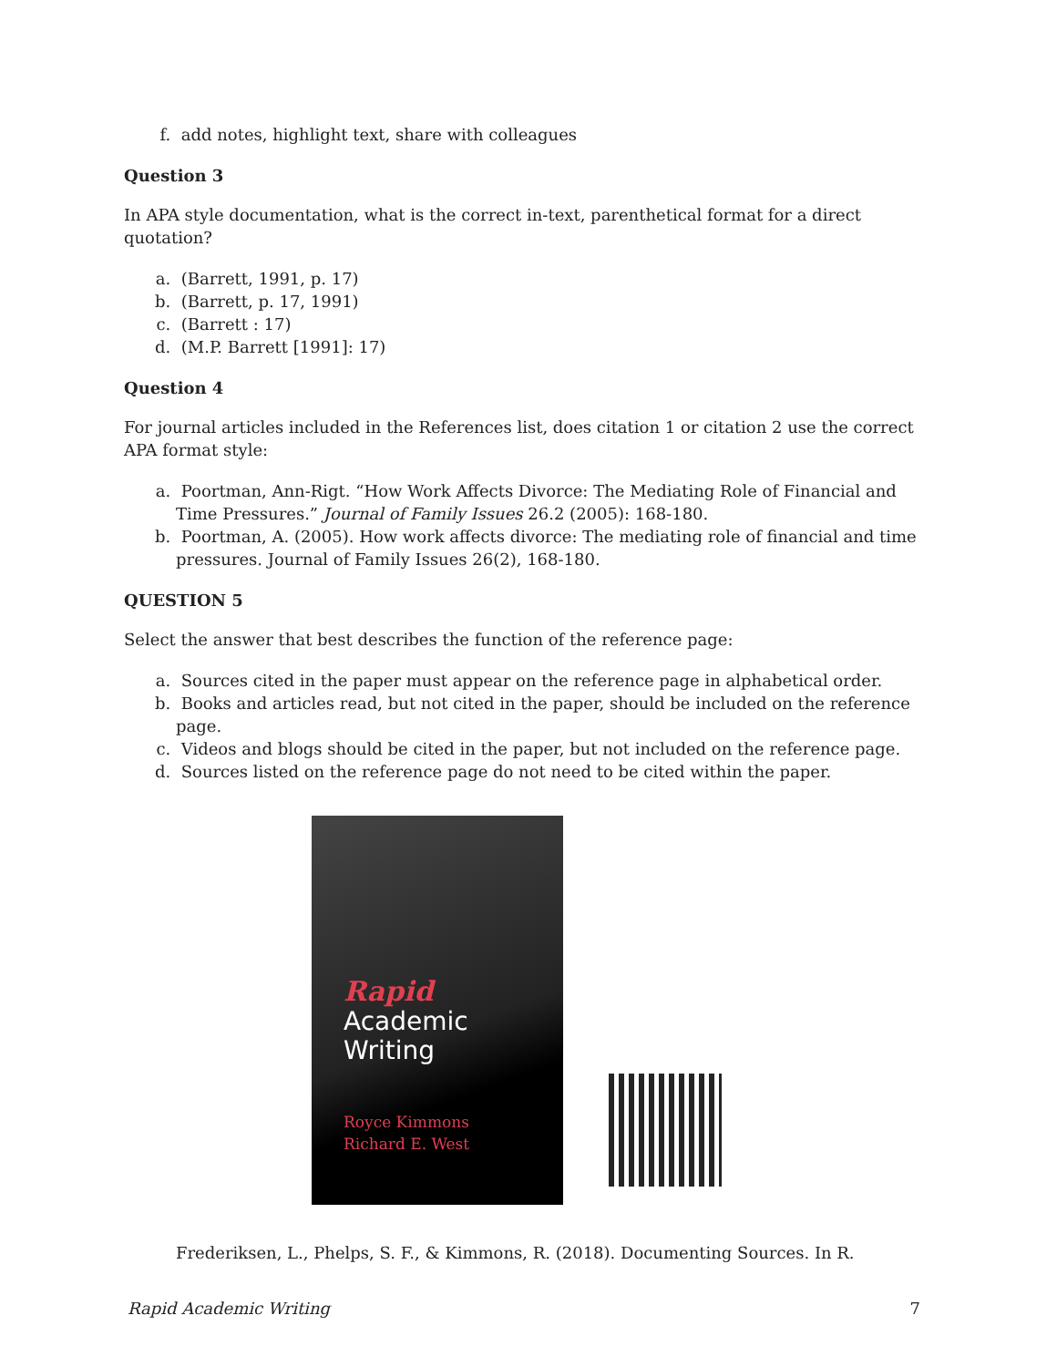f. add notes, highlight text, share with colleagues
Question 3
In APA style documentation, what is the correct in-text, parenthetical format for a direct quotation?
a. (Barrett, 1991, p. 17)
b. (Barrett, p. 17, 1991)
c. (Barrett : 17)
d. (M.P. Barrett [1991]: 17)
Question 4
For journal articles included in the References list, does citation 1 or citation 2 use the correct APA format style:
a. Poortman, Ann-Rigt. “How Work Affects Divorce: The Mediating Role of Financial and Time Pressures.” Journal of Family Issues 26.2 (2005): 168-180.
b. Poortman, A. (2005). How work affects divorce: The mediating role of financial and time pressures. Journal of Family Issues 26(2), 168-180.
QUESTION 5
Select the answer that best describes the function of the reference page:
a. Sources cited in the paper must appear on the reference page in alphabetical order.
b. Books and articles read, but not cited in the paper, should be included on the reference page.
c. Videos and blogs should be cited in the paper, but not included on the reference page.
d. Sources listed on the reference page do not need to be cited within the paper.
Rapid
Academic
Writing
Royce Kimmons
Richard E. West
Frederiksen, L., Phelps, S. F., & Kimmons, R. (2018). Documenting Sources. In R.
Rapid Academic Writing 7